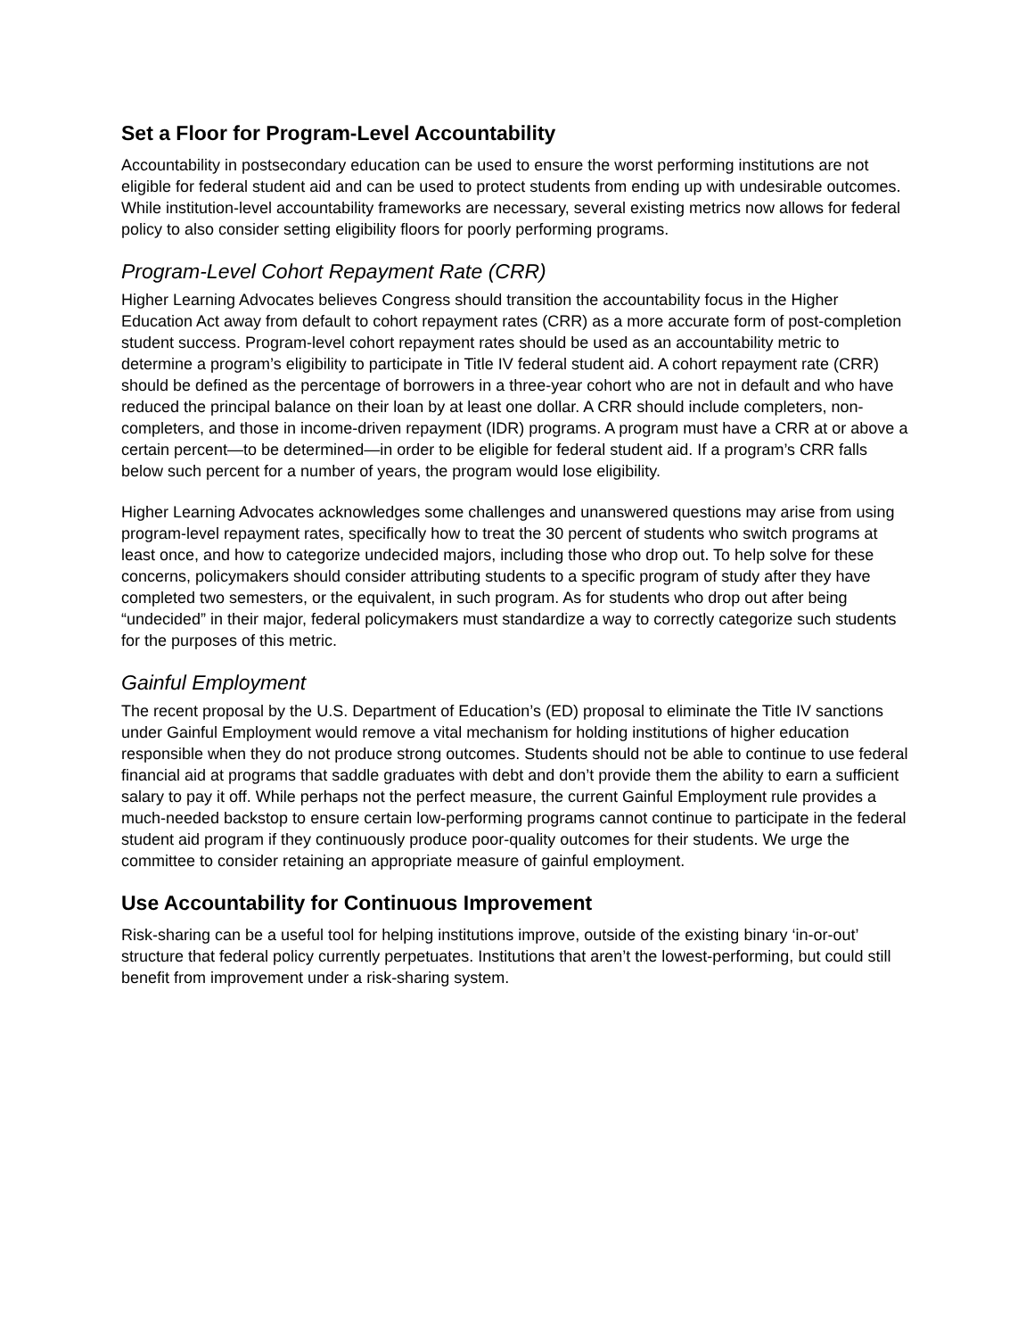Set a Floor for Program-Level Accountability
Accountability in postsecondary education can be used to ensure the worst performing institutions are not eligible for federal student aid and can be used to protect students from ending up with undesirable outcomes. While institution-level accountability frameworks are necessary, several existing metrics now allows for federal policy to also consider setting eligibility floors for poorly performing programs.
Program-Level Cohort Repayment Rate (CRR)
Higher Learning Advocates believes Congress should transition the accountability focus in the Higher Education Act away from default to cohort repayment rates (CRR) as a more accurate form of post-completion student success. Program-level cohort repayment rates should be used as an accountability metric to determine a program’s eligibility to participate in Title IV federal student aid. A cohort repayment rate (CRR) should be defined as the percentage of borrowers in a three-year cohort who are not in default and who have reduced the principal balance on their loan by at least one dollar. A CRR should include completers, non-completers, and those in income-driven repayment (IDR) programs. A program must have a CRR at or above a certain percent—to be determined—in order to be eligible for federal student aid. If a program’s CRR falls below such percent for a number of years, the program would lose eligibility.
Higher Learning Advocates acknowledges some challenges and unanswered questions may arise from using program-level repayment rates, specifically how to treat the 30 percent of students who switch programs at least once, and how to categorize undecided majors, including those who drop out. To help solve for these concerns, policymakers should consider attributing students to a specific program of study after they have completed two semesters, or the equivalent, in such program. As for students who drop out after being “undecided” in their major, federal policymakers must standardize a way to correctly categorize such students for the purposes of this metric.
Gainful Employment
The recent proposal by the U.S. Department of Education’s (ED) proposal to eliminate the Title IV sanctions under Gainful Employment would remove a vital mechanism for holding institutions of higher education responsible when they do not produce strong outcomes. Students should not be able to continue to use federal financial aid at programs that saddle graduates with debt and don’t provide them the ability to earn a sufficient salary to pay it off. While perhaps not the perfect measure, the current Gainful Employment rule provides a much-needed backstop to ensure certain low-performing programs cannot continue to participate in the federal student aid program if they continuously produce poor-quality outcomes for their students. We urge the committee to consider retaining an appropriate measure of gainful employment.
Use Accountability for Continuous Improvement
Risk-sharing can be a useful tool for helping institutions improve, outside of the existing binary ‘in-or-out’ structure that federal policy currently perpetuates. Institutions that aren’t the lowest-performing, but could still benefit from improvement under a risk-sharing system.